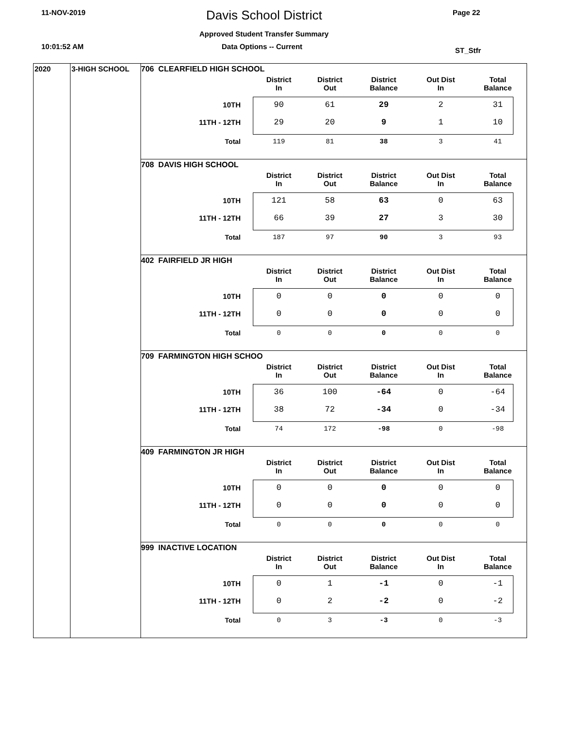11-NOV-2019 Davis School District Page 22
Approved Student Transfer Summary
10:01:52 AM Data Options -- Current ST_Stfr
2020 3-HIGH SCHOOL
706 CLEARFIELD HIGH SCHOOL
| | District In | District Out | District Balance | Out Dist In | Total Balance |
| --- | --- | --- | --- | --- | --- |
| 10TH | 90 | 61 | 29 | 2 | 31 |
| 11TH - 12TH | 29 | 20 | 9 | 1 | 10 |
| Total | 119 | 81 | 38 | 3 | 41 |
708 DAVIS HIGH SCHOOL
| | District In | District Out | District Balance | Out Dist In | Total Balance |
| --- | --- | --- | --- | --- | --- |
| 10TH | 121 | 58 | 63 | 0 | 63 |
| 11TH - 12TH | 66 | 39 | 27 | 3 | 30 |
| Total | 187 | 97 | 90 | 3 | 93 |
402 FAIRFIELD JR HIGH
| | District In | District Out | District Balance | Out Dist In | Total Balance |
| --- | --- | --- | --- | --- | --- |
| 10TH | 0 | 0 | 0 | 0 | 0 |
| 11TH - 12TH | 0 | 0 | 0 | 0 | 0 |
| Total | 0 | 0 | 0 | 0 | 0 |
709 FARMINGTON HIGH SCHOO
| | District In | District Out | District Balance | Out Dist In | Total Balance |
| --- | --- | --- | --- | --- | --- |
| 10TH | 36 | 100 | -64 | 0 | -64 |
| 11TH - 12TH | 38 | 72 | -34 | 0 | -34 |
| Total | 74 | 172 | -98 | 0 | -98 |
409 FARMINGTON JR HIGH
| | District In | District Out | District Balance | Out Dist In | Total Balance |
| --- | --- | --- | --- | --- | --- |
| 10TH | 0 | 0 | 0 | 0 | 0 |
| 11TH - 12TH | 0 | 0 | 0 | 0 | 0 |
| Total | 0 | 0 | 0 | 0 | 0 |
999 INACTIVE LOCATION
| | District In | District Out | District Balance | Out Dist In | Total Balance |
| --- | --- | --- | --- | --- | --- |
| 10TH | 0 | 1 | -1 | 0 | -1 |
| 11TH - 12TH | 0 | 2 | -2 | 0 | -2 |
| Total | 0 | 3 | -3 | 0 | -3 |